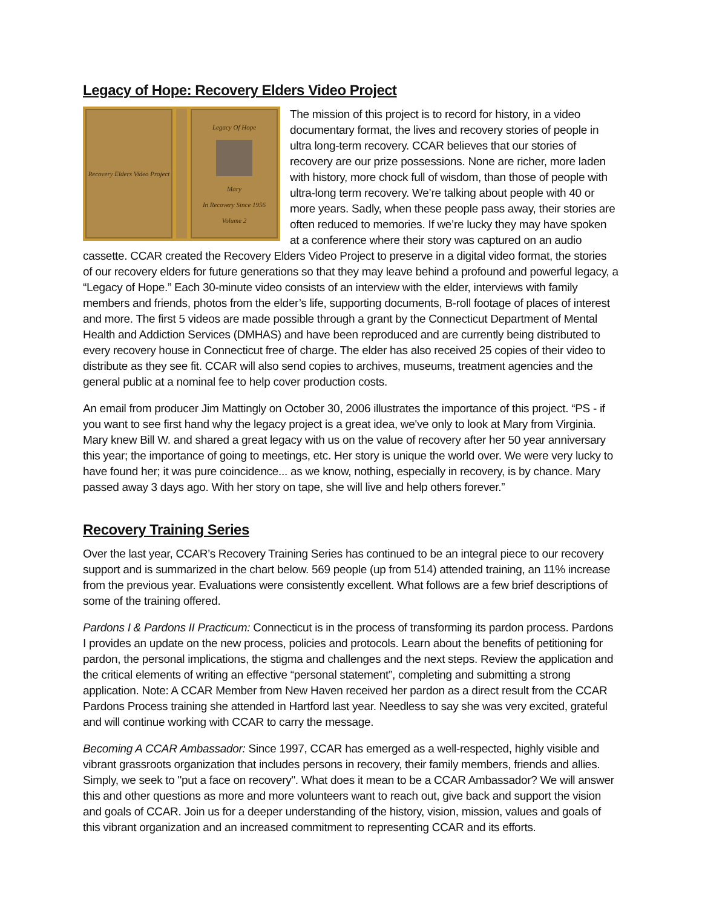Legacy of Hope: Recovery Elders Video Project
Recovery Elders Video Project Legacy Of Hope
Mary
In Recovery Since 1956
Volume 2
The mission of this project is to record for history, in a video documentary format, the lives and recovery stories of people in ultra long-term recovery. CCAR believes that our stories of recovery are our prize possessions. None are richer, more laden with history, more chock full of wisdom, than those of people with ultra-long term recovery. We’re talking about people with 40 or more years. Sadly, when these people pass away, their stories are often reduced to memories. If we’re lucky they may have spoken at a conference where their story was captured on an audio cassette. CCAR created the Recovery Elders Video Project to preserve in a digital video format, the stories of our recovery elders for future generations so that they may leave behind a profound and powerful legacy, a “Legacy of Hope.” Each 30-minute video consists of an interview with the elder, interviews with family members and friends, photos from the elder’s life, supporting documents, B-roll footage of places of interest and more. The first 5 videos are made possible through a grant by the Connecticut Department of Mental Health and Addiction Services (DMHAS) and have been reproduced and are currently being distributed to every recovery house in Connecticut free of charge. The elder has also received 25 copies of their video to distribute as they see fit. CCAR will also send copies to archives, museums, treatment agencies and the general public at a nominal fee to help cover production costs.
An email from producer Jim Mattingly on October 30, 2006 illustrates the importance of this project. “PS - if you want to see first hand why the legacy project is a great idea, we've only to look at Mary from Virginia. Mary knew Bill W. and shared a great legacy with us on the value of recovery after her 50 year anniversary this year; the importance of going to meetings, etc. Her story is unique the world over. We were very lucky to have found her; it was pure coincidence... as we know, nothing, especially in recovery, is by chance. Mary passed away 3 days ago. With her story on tape, she will live and help others forever.”
Recovery Training Series
Over the last year, CCAR’s Recovery Training Series has continued to be an integral piece to our recovery support and is summarized in the chart below. 569 people (up from 514) attended training, an 11% increase from the previous year. Evaluations were consistently excellent. What follows are a few brief descriptions of some of the training offered.
Pardons I & Pardons II Practicum: Connecticut is in the process of transforming its pardon process. Pardons I provides an update on the new process, policies and protocols. Learn about the benefits of petitioning for pardon, the personal implications, the stigma and challenges and the next steps. Review the application and the critical elements of writing an effective “personal statement”, completing and submitting a strong application. Note: A CCAR Member from New Haven received her pardon as a direct result from the CCAR Pardons Process training she attended in Hartford last year. Needless to say she was very excited, grateful and will continue working with CCAR to carry the message.
Becoming A CCAR Ambassador: Since 1997, CCAR has emerged as a well-respected, highly visible and vibrant grassroots organization that includes persons in recovery, their family members, friends and allies. Simply, we seek to "put a face on recovery". What does it mean to be a CCAR Ambassador? We will answer this and other questions as more and more volunteers want to reach out, give back and support the vision and goals of CCAR. Join us for a deeper understanding of the history, vision, mission, values and goals of this vibrant organization and an increased commitment to representing CCAR and its efforts.